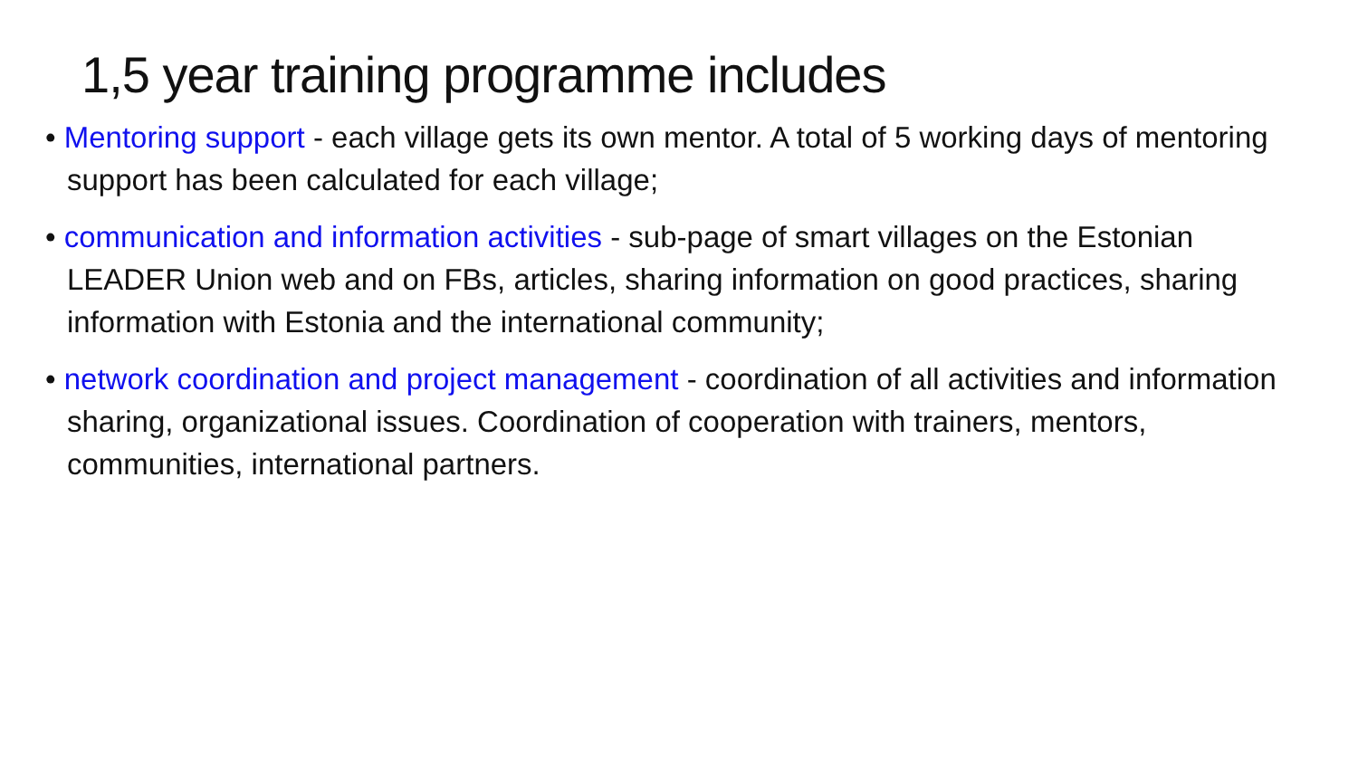1,5 year training programme includes
• Mentoring support - each village gets its own mentor. A total of 5 working days of mentoring support has been calculated for each village;
• communication and information activities - sub-page of smart villages on the Estonian LEADER Union web and on FBs, articles, sharing information on good practices, sharing information with Estonia and the international community;
• network coordination and project management - coordination of all activities and information sharing, organizational issues. Coordination of cooperation with trainers, mentors, communities, international partners.